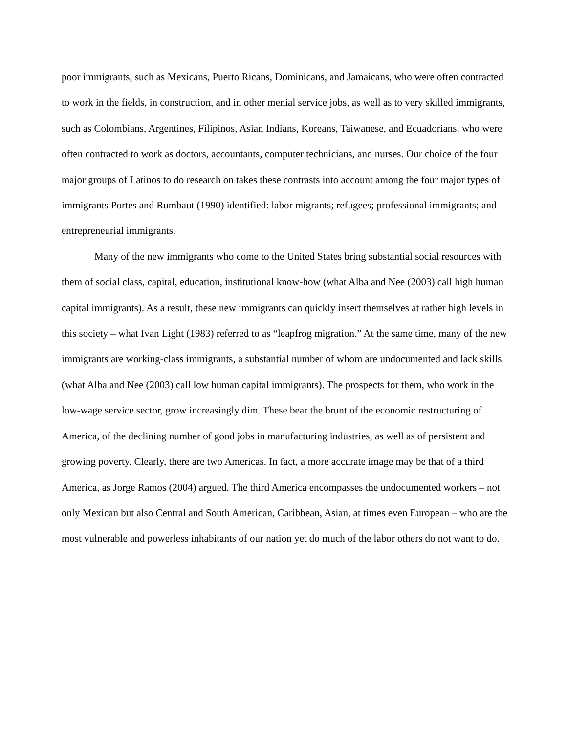poor immigrants, such as Mexicans, Puerto Ricans, Dominicans, and Jamaicans, who were often contracted to work in the fields, in construction, and in other menial service jobs, as well as to very skilled immigrants, such as Colombians, Argentines, Filipinos, Asian Indians, Koreans, Taiwanese, and Ecuadorians, who were often contracted to work as doctors, accountants, computer technicians, and nurses. Our choice of the four major groups of Latinos to do research on takes these contrasts into account among the four major types of immigrants Portes and Rumbaut (1990) identified: labor migrants; refugees; professional immigrants; and entrepreneurial immigrants.
Many of the new immigrants who come to the United States bring substantial social resources with them of social class, capital, education, institutional know-how (what Alba and Nee (2003) call high human capital immigrants). As a result, these new immigrants can quickly insert themselves at rather high levels in this society – what Ivan Light (1983) referred to as “leapfrog migration.” At the same time, many of the new immigrants are working-class immigrants, a substantial number of whom are undocumented and lack skills (what Alba and Nee (2003) call low human capital immigrants). The prospects for them, who work in the low-wage service sector, grow increasingly dim. These bear the brunt of the economic restructuring of America, of the declining number of good jobs in manufacturing industries, as well as of persistent and growing poverty. Clearly, there are two Americas. In fact, a more accurate image may be that of a third America, as Jorge Ramos (2004) argued. The third America encompasses the undocumented workers – not only Mexican but also Central and South American, Caribbean, Asian, at times even European – who are the most vulnerable and powerless inhabitants of our nation yet do much of the labor others do not want to do.